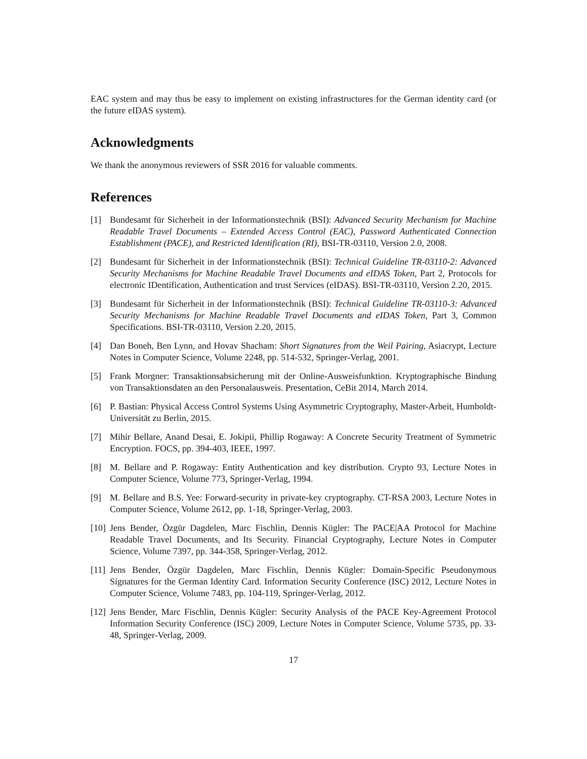EAC system and may thus be easy to implement on existing infrastructures for the German identity card (or the future eIDAS system).
Acknowledgments
We thank the anonymous reviewers of SSR 2016 for valuable comments.
References
[1] Bundesamt für Sicherheit in der Informationstechnik (BSI): Advanced Security Mechanism for Machine Readable Travel Documents – Extended Access Control (EAC), Password Authenticated Connection Establishment (PACE), and Restricted Identification (RI), BSI-TR-03110, Version 2.0, 2008.
[2] Bundesamt für Sicherheit in der Informationstechnik (BSI): Technical Guideline TR-03110-2: Advanced Security Mechanisms for Machine Readable Travel Documents and eIDAS Token, Part 2, Protocols for electronic IDentification, Authentication and trust Services (eIDAS). BSI-TR-03110, Version 2.20, 2015.
[3] Bundesamt für Sicherheit in der Informationstechnik (BSI): Technical Guideline TR-03110-3: Advanced Security Mechanisms for Machine Readable Travel Documents and eIDAS Token, Part 3, Common Specifications. BSI-TR-03110, Version 2.20, 2015.
[4] Dan Boneh, Ben Lynn, and Hovav Shacham: Short Signatures from the Weil Pairing, Asiacrypt, Lecture Notes in Computer Science, Volume 2248, pp. 514-532, Springer-Verlag, 2001.
[5] Frank Morgner: Transaktionsabsicherung mit der Online-Ausweisfunktion. Kryptographische Bindung von Transaktionsdaten an den Personalausweis. Presentation, CeBit 2014, March 2014.
[6] P. Bastian: Physical Access Control Systems Using Asymmetric Cryptography, Master-Arbeit, Humboldt-Universität zu Berlin, 2015.
[7] Mihir Bellare, Anand Desai, E. Jokipii, Phillip Rogaway: A Concrete Security Treatment of Symmetric Encryption. FOCS, pp. 394-403, IEEE, 1997.
[8] M. Bellare and P. Rogaway: Entity Authentication and key distribution. Crypto 93, Lecture Notes in Computer Science, Volume 773, Springer-Verlag, 1994.
[9] M. Bellare and B.S. Yee: Forward-security in private-key cryptography. CT-RSA 2003, Lecture Notes in Computer Science, Volume 2612, pp. 1-18, Springer-Verlag, 2003.
[10] Jens Bender, Özgür Dagdelen, Marc Fischlin, Dennis Kügler: The PACE|AA Protocol for Machine Readable Travel Documents, and Its Security. Financial Cryptography, Lecture Notes in Computer Science, Volume 7397, pp. 344-358, Springer-Verlag, 2012.
[11] Jens Bender, Özgür Dagdelen, Marc Fischlin, Dennis Kügler: Domain-Specific Pseudonymous Signatures for the German Identity Card. Information Security Conference (ISC) 2012, Lecture Notes in Computer Science, Volume 7483, pp. 104-119, Springer-Verlag, 2012.
[12] Jens Bender, Marc Fischlin, Dennis Kügler: Security Analysis of the PACE Key-Agreement Protocol Information Security Conference (ISC) 2009, Lecture Notes in Computer Science, Volume 5735, pp. 33-48, Springer-Verlag, 2009.
17